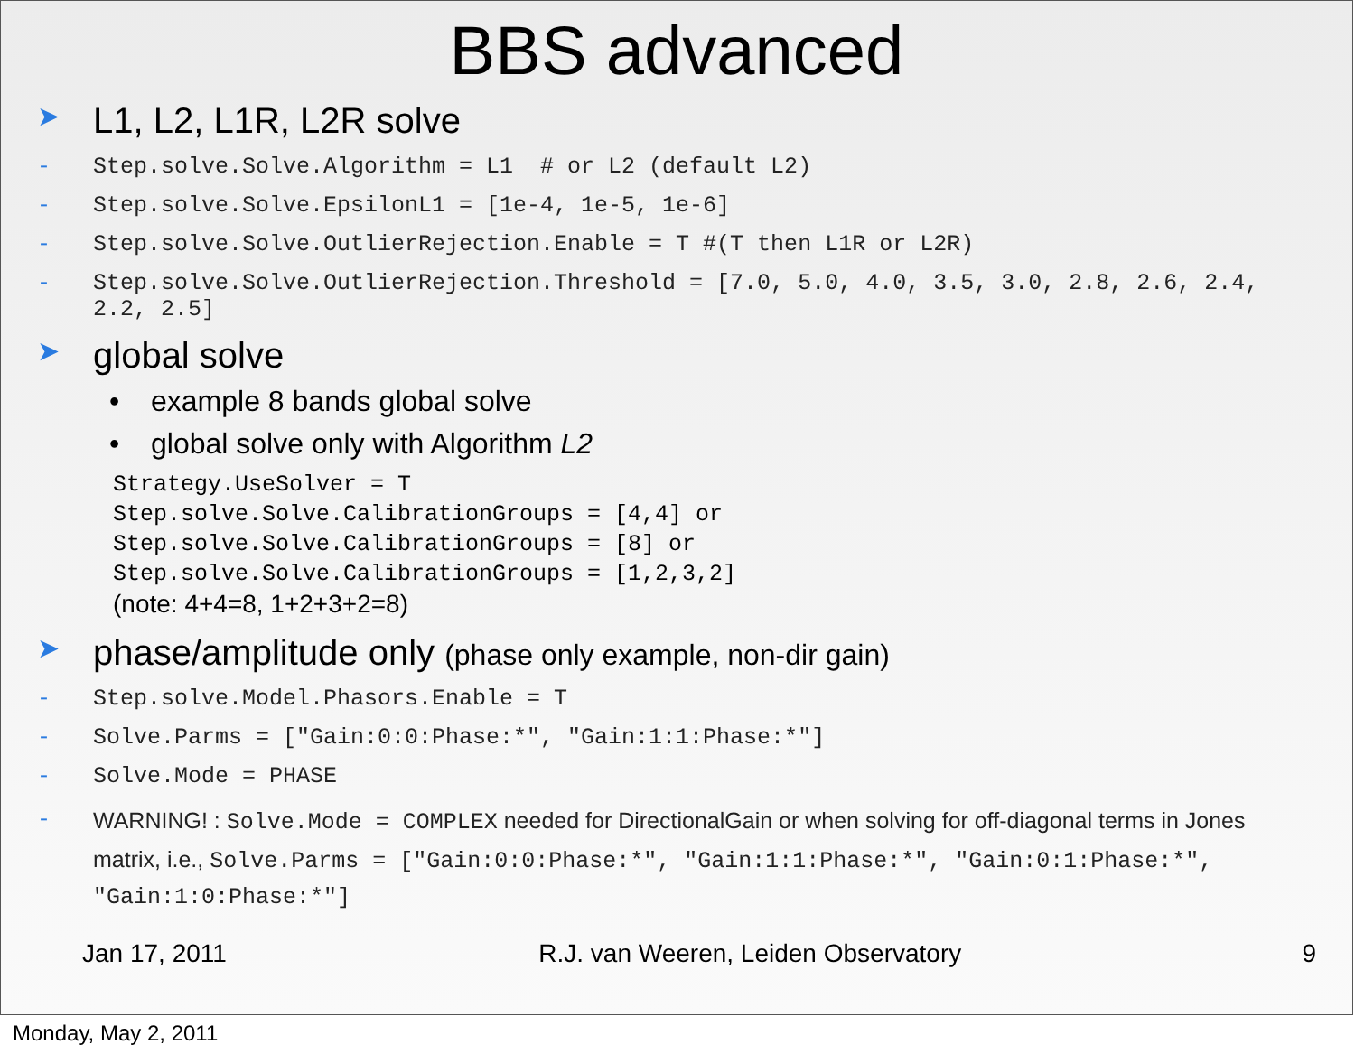BBS advanced
➤ L1, L2, L1R, L2R solve
- Step.solve.Solve.Algorithm = L1 # or L2 (default L2)
- Step.solve.Solve.EpsilonL1 = [1e-4, 1e-5, 1e-6]
- Step.solve.Solve.OutlierRejection.Enable = T #(T then L1R or L2R)
- Step.solve.Solve.OutlierRejection.Threshold = [7.0, 5.0, 4.0, 3.5, 3.0, 2.8, 2.6, 2.4, 2.2, 2.5]
➤ global solve
• example 8 bands global solve
• global solve only with Algorithm L2
Strategy.UseSolver = T
Step.solve.Solve.CalibrationGroups = [4,4] or
Step.solve.Solve.CalibrationGroups = [8] or
Step.solve.Solve.CalibrationGroups = [1,2,3,2]
(note: 4+4=8, 1+2+3+2=8)
➤ phase/amplitude only (phase only example, non-dir gain)
- Step.solve.Model.Phasors.Enable = T
- Solve.Parms = ["Gain:0:0:Phase:*", "Gain:1:1:Phase:*"]
- Solve.Mode = PHASE
- WARNING! : Solve.Mode = COMPLEX needed for DirectionalGain or when solving for off-diagonal terms in Jones matrix, i.e., Solve.Parms = ["Gain:0:0:Phase:*", "Gain:1:1:Phase:*", "Gain:0:1:Phase:*", "Gain:1:0:Phase:*"]
Jan 17, 2011 R.J. van Weeren, Leiden Observatory 9
Monday, May 2, 2011